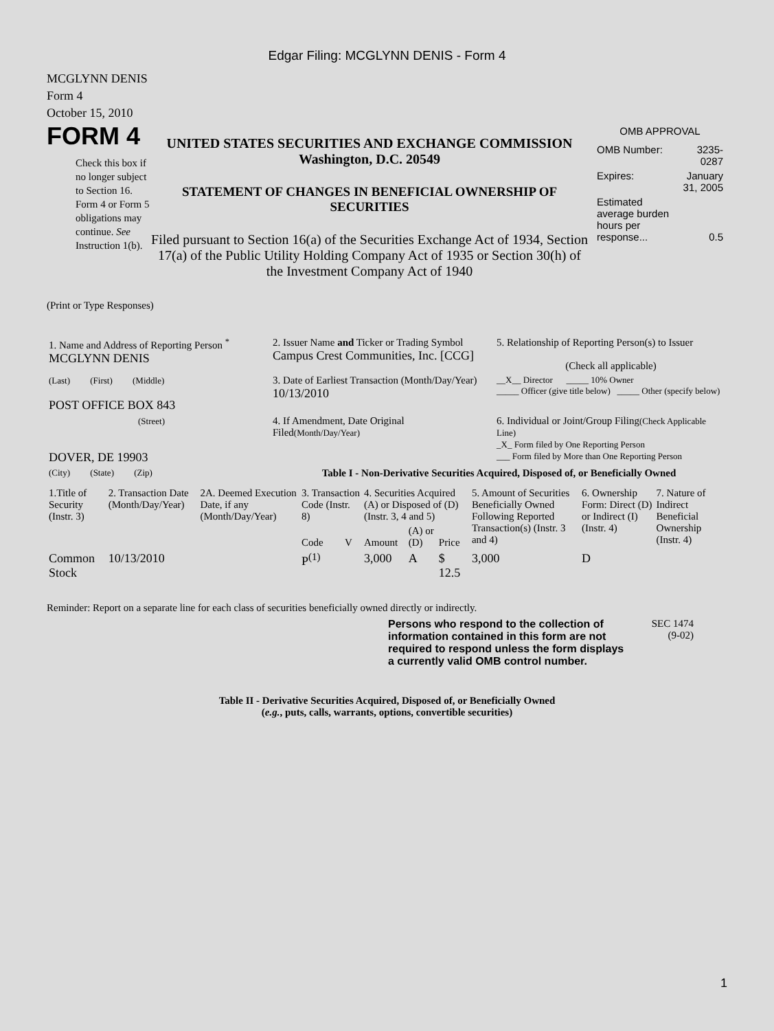Edgar Filing: MCGLYNN DENIS - Form 4
MCGLYNN DENIS
Form 4
October 15, 2010
FORM 4
Check this box if no longer subject to Section 16. Form 4 or Form 5 obligations may continue. See Instruction 1(b).
UNITED STATES SECURITIES AND EXCHANGE COMMISSION
Washington, D.C. 20549
STATEMENT OF CHANGES IN BENEFICIAL OWNERSHIP OF SECURITIES
Filed pursuant to Section 16(a) of the Securities Exchange Act of 1934, Section 17(a) of the Public Utility Holding Company Act of 1935 or Section 30(h) of the Investment Company Act of 1940
OMB APPROVAL
| OMB Number: | 3235-0287 |
| Expires: | January 31, 2005 |
| Estimated average burden hours per response... | 0.5 |
(Print or Type Responses)
| 1. Name and Address of Reporting Person <sup>*</sup> MCGLYNN DENIS | 2. Issuer Name and Ticker or Trading Symbol Campus Crest Communities, Inc. [CCG] | 5. Relationship of Reporting Person(s) to Issuer (Check all applicable) |
| (Last) (First) (Middle) POST OFFICE BOX 843 | 3. Date of Earliest Transaction (Month/Day/Year) 10/13/2010 | __X__ Director _____ 10% Owner _____ Officer (give title below) _____ Other (specify below) |
| (Street) DOVER, DE 19903 | 4. If Amendment, Date Original Filed (Month/Day/Year) | 6. Individual or Joint/Group Filing (Check Applicable Line) _X_ Form filed by One Reporting Person ___ Form filed by More than One Reporting Person |
| (City) (State) (Zip) | Table I - Non-Derivative Securities Acquired, Disposed of, or Beneficially Owned | |
| 1.Title of Security (Instr. 3) | 2. Transaction Date (Month/Day/Year) | 2A. Deemed Execution Date, if any (Month/Day/Year) | 3. Transaction Code (Instr. 8) | | 4. Securities Acquired (A) or Disposed of (D) (Instr. 3, 4 and 5) | | | 5. Amount of Securities Beneficially Owned Following Reported Transaction(s) (Instr. 3 and 4) | 6. Ownership Form: Direct (D) or Indirect (I) (Instr. 4) | 7. Nature of Indirect Beneficial Ownership (Instr. 4) |
| --- | --- | --- | --- | --- | --- | --- | --- | --- | --- | --- |
| | | | Code | V | Amount | (A) or (D) | Price | | | |
| Common Stock | 10/13/2010 | | P<sup>(1)</sup> | | 3,000 | A | $ 12.5 | 3,000 | D | |
Reminder: Report on a separate line for each class of securities beneficially owned directly or indirectly.
Persons who respond to the collection of information contained in this form are not required to respond unless the form displays a currently valid OMB control number.
SEC 1474
(9-02)
Table II - Derivative Securities Acquired, Disposed of, or Beneficially Owned
(e.g., puts, calls, warrants, options, convertible securities)
1